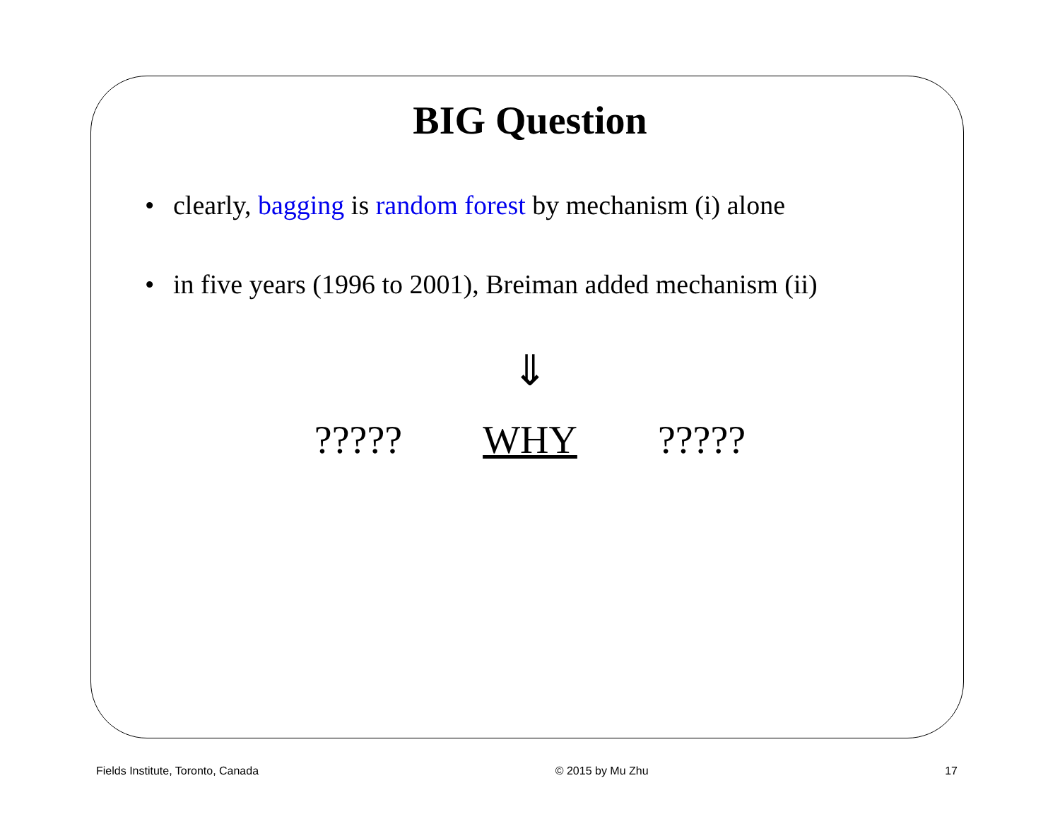BIG Question
• clearly, bagging is random forest by mechanism (i) alone
• in five years (1996 to 2001), Breiman added mechanism (ii)
⇓
????? WHY ?????
Fields Institute, Toronto, Canada © 2015 by Mu Zhu 17